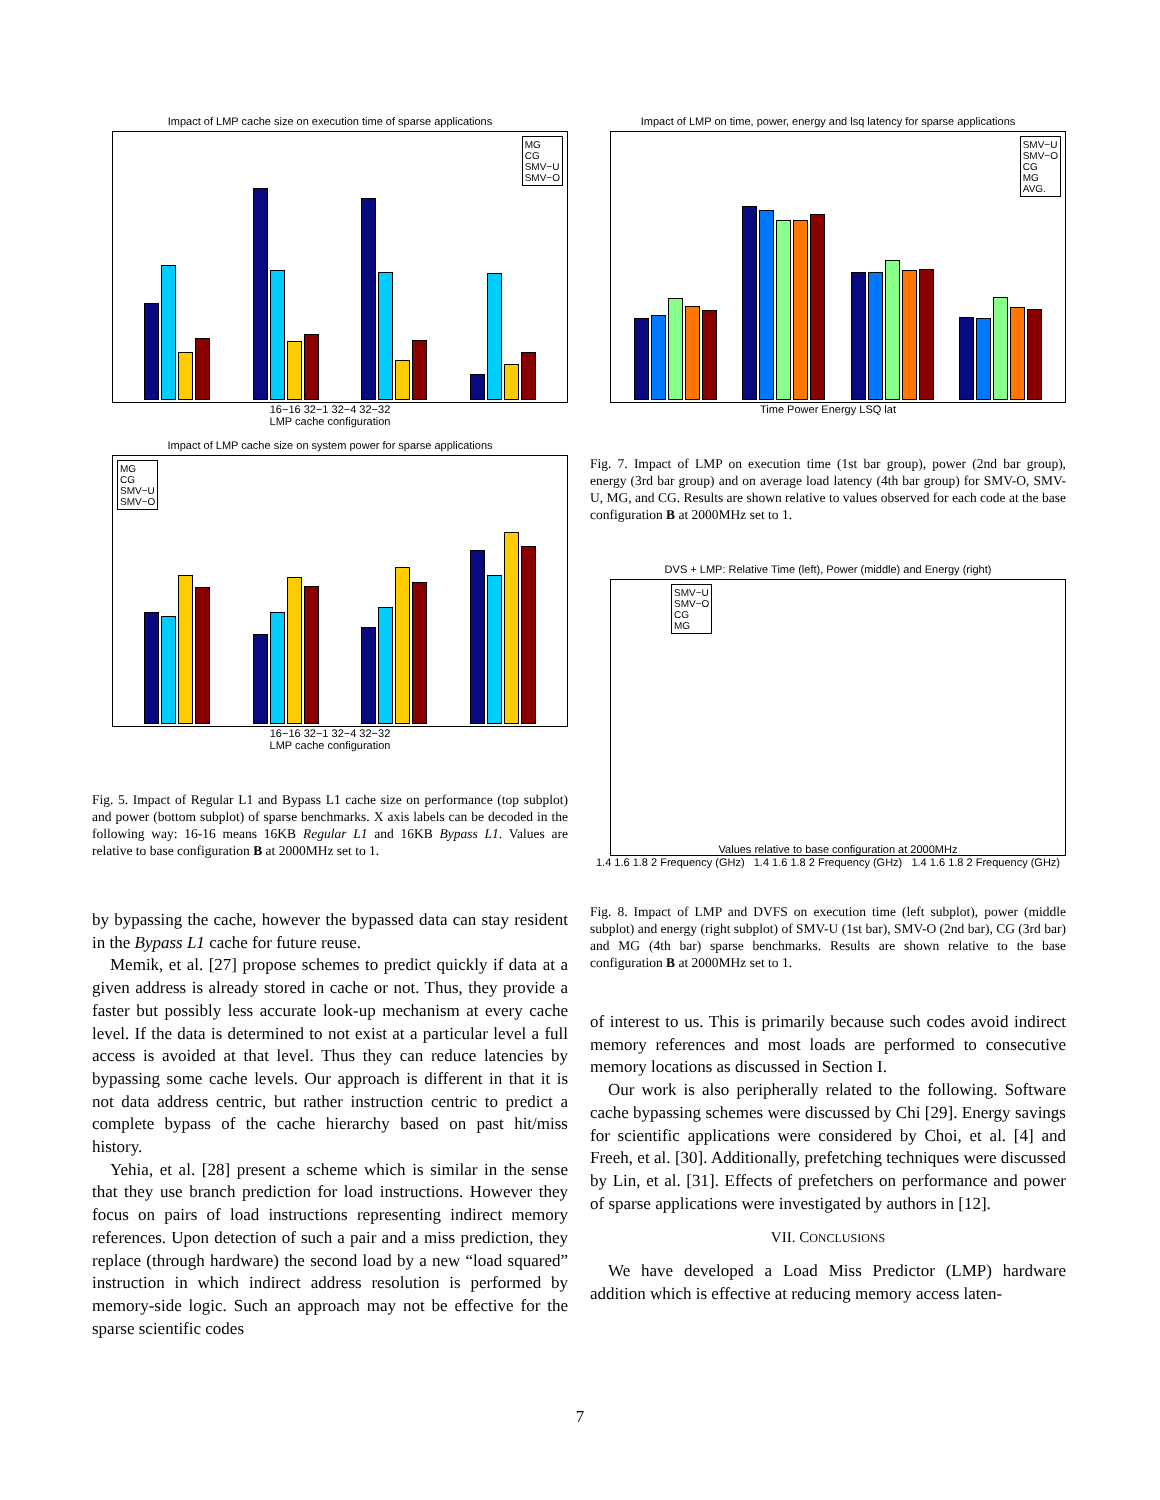Impact of LMP cache size on execution time of sparse applications
MG
CG
SMV−U
SMV−O
16−16 32−1 32−4 32−32
LMP cache configuration
Impact of LMP cache size on system power for sparse applications
MG
CG
SMV−U
SMV−O
16−16 32−1 32−4 32−32
LMP cache configuration
Fig. 5. Impact of Regular L1 and Bypass L1 cache size on performance (top subplot) and power (bottom subplot) of sparse benchmarks. X axis labels can be decoded in the following way: 16-16 means 16KB Regular L1 and 16KB Bypass L1. Values are relative to base configuration B at 2000MHz set to 1.
by bypassing the cache, however the bypassed data can stay resident in the Bypass L1 cache for future reuse.
Memik, et al. [27] propose schemes to predict quickly if data at a given address is already stored in cache or not. Thus, they provide a faster but possibly less accurate look-up mechanism at every cache level. If the data is determined to not exist at a particular level a full access is avoided at that level. Thus they can reduce latencies by bypassing some cache levels. Our approach is different in that it is not data address centric, but rather instruction centric to predict a complete bypass of the cache hierarchy based on past hit/miss history.
Yehia, et al. [28] present a scheme which is similar in the sense that they use branch prediction for load instructions. However they focus on pairs of load instructions representing indirect memory references. Upon detection of such a pair and a miss prediction, they replace (through hardware) the second load by a new “load squared” instruction in which indirect address resolution is performed by memory-side logic. Such an approach may not be effective for the sparse scientific codes
Impact of LMP on time, power, energy and lsq latency for sparse applications
SMV−U
SMV−O
CG
MG
AVG.
Time Power Energy LSQ lat
Fig. 7. Impact of LMP on execution time (1st bar group), power (2nd bar group), energy (3rd bar group) and on average load latency (4th bar group) for SMV-O, SMV-U, MG, and CG. Results are shown relative to values observed for each code at the base configuration B at 2000MHz set to 1.
DVS + LMP: Relative Time (left), Power (middle) and Energy (right)
SMV−U
SMV−O
CG
MG
Values relative to base configuration at 2000MHz
1.4 1.6 1.8 2 Frequency (GHz) 1.4 1.6 1.8 2 Frequency (GHz) 1.4 1.6 1.8 2 Frequency (GHz)
Fig. 8. Impact of LMP and DVFS on execution time (left subplot), power (middle subplot) and energy (right subplot) of SMV-U (1st bar), SMV-O (2nd bar), CG (3rd bar) and MG (4th bar) sparse benchmarks. Results are shown relative to the base configuration B at 2000MHz set to 1.
of interest to us. This is primarily because such codes avoid indirect memory references and most loads are performed to consecutive memory locations as discussed in Section I.
Our work is also peripherally related to the following. Software cache bypassing schemes were discussed by Chi [29]. Energy savings for scientific applications were considered by Choi, et al. [4] and Freeh, et al. [30]. Additionally, prefetching techniques were discussed by Lin, et al. [31]. Effects of prefetchers on performance and power of sparse applications were investigated by authors in [12].
VII. CONCLUSIONS
We have developed a Load Miss Predictor (LMP) hardware addition which is effective at reducing memory access laten-
7